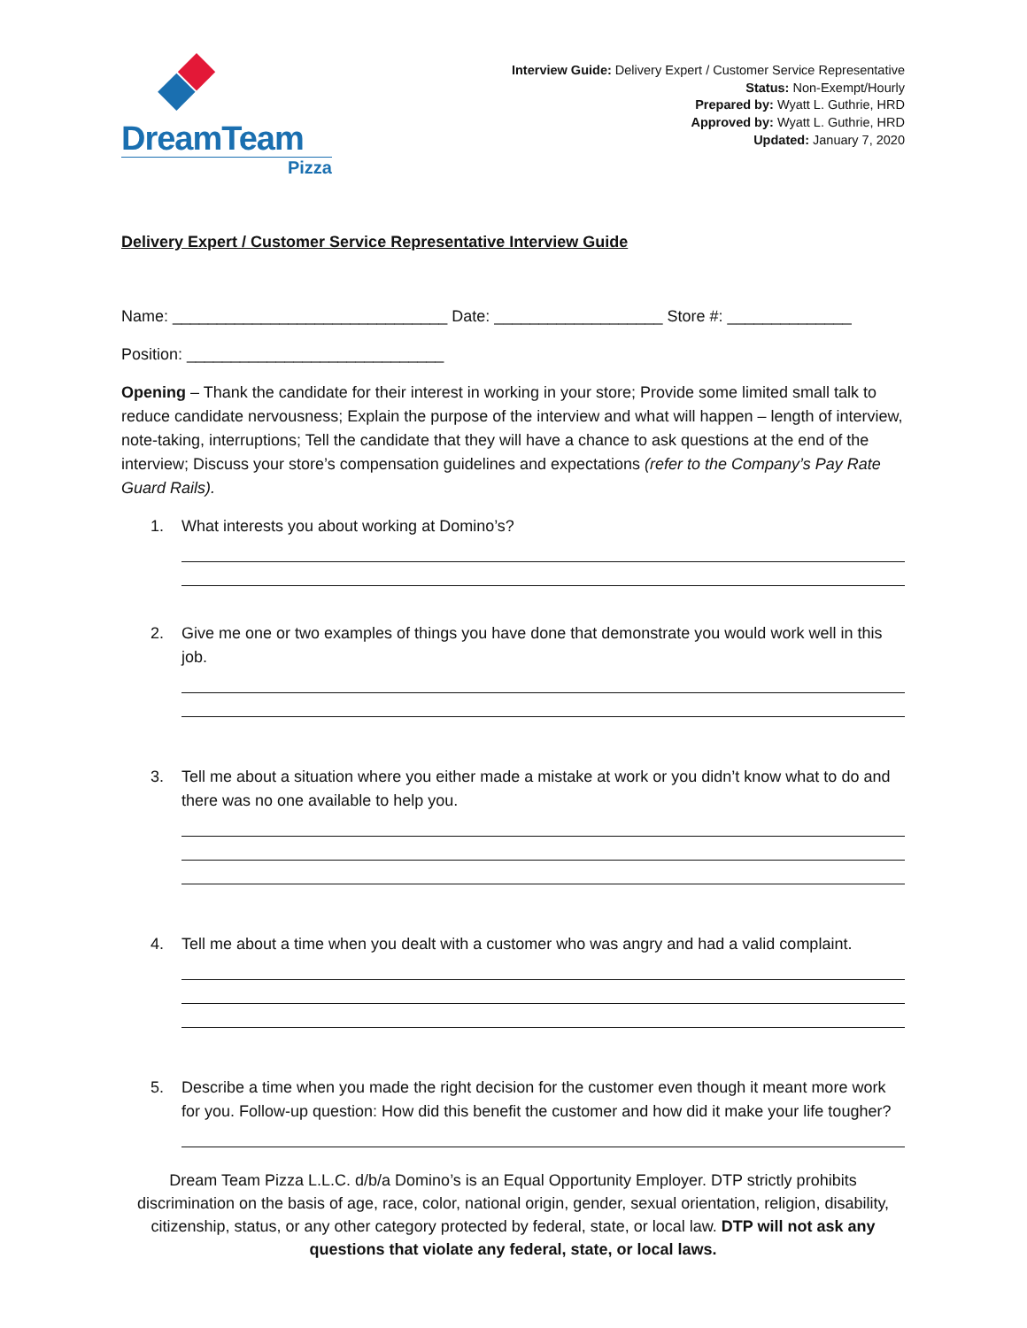DreamTeam
Pizza
Interview Guide: Delivery Expert / Customer Service Representative
Status: Non-Exempt/Hourly
Prepared by: Wyatt L. Guthrie, HRD
Approved by: Wyatt L. Guthrie, HRD
Updated: January 7, 2020
Delivery Expert / Customer Service Representative Interview Guide
Name: _______________________________ Date: ___________________ Store #: ______________
Position: _____________________________
Opening – Thank the candidate for their interest in working in your store; Provide some limited small talk to reduce candidate nervousness; Explain the purpose of the interview and what will happen – length of interview, note-taking, interruptions; Tell the candidate that they will have a chance to ask questions at the end of the interview; Discuss your store’s compensation guidelines and expectations (refer to the Company’s Pay Rate Guard Rails).
1. What interests you about working at Domino’s?
2. Give me one or two examples of things you have done that demonstrate you would work well in this job.
3. Tell me about a situation where you either made a mistake at work or you didn’t know what to do and there was no one available to help you.
4. Tell me about a time when you dealt with a customer who was angry and had a valid complaint.
5. Describe a time when you made the right decision for the customer even though it meant more work for you. Follow-up question: How did this benefit the customer and how did it make your life tougher?
Dream Team Pizza L.L.C. d/b/a Domino’s is an Equal Opportunity Employer. DTP strictly prohibits discrimination on the basis of age, race, color, national origin, gender, sexual orientation, religion, disability, citizenship, status, or any other category protected by federal, state, or local law. DTP will not ask any questions that violate any federal, state, or local laws.